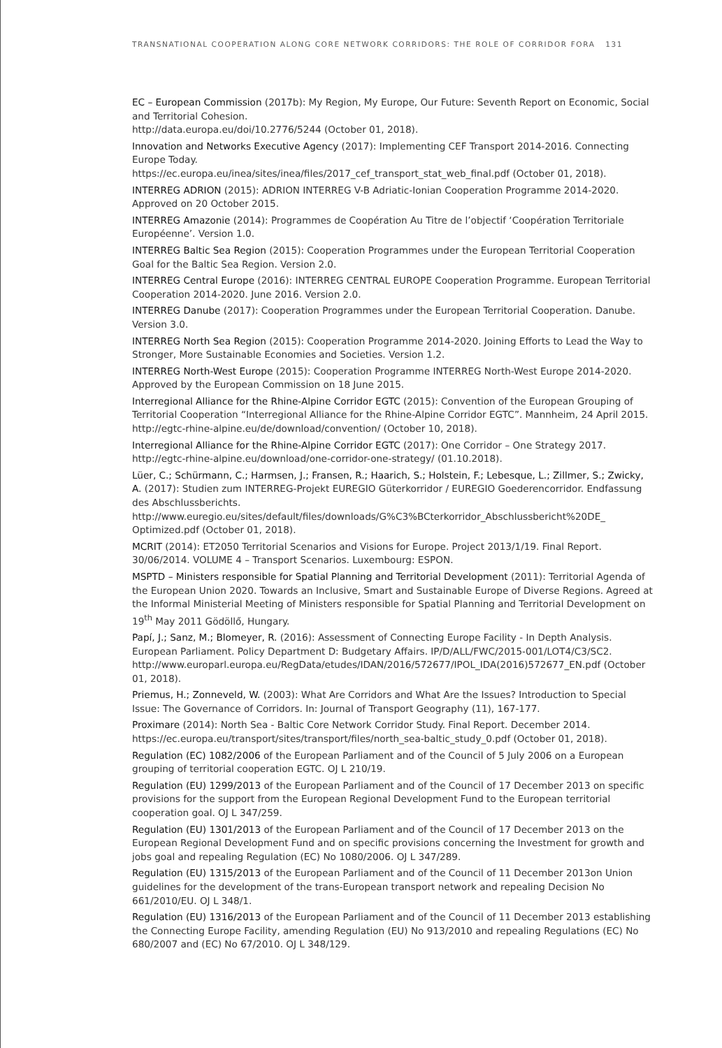TRANSNATIONAL COOPERATION ALONG CORE NETWORK CORRIDORS: THE ROLE OF CORRIDOR FORA 131
EC – European Commission (2017b): My Region, My Europe, Our Future: Seventh Report on Economic, Social and Territorial Cohesion.
http://data.europa.eu/doi/10.2776/5244 (October 01, 2018).
Innovation and Networks Executive Agency (2017): Implementing CEF Transport 2014-2016. Connecting Europe Today.
https://ec.europa.eu/inea/sites/inea/files/2017_cef_transport_stat_web_final.pdf (October 01, 2018).
INTERREG ADRION (2015): ADRION INTERREG V-B Adriatic-Ionian Cooperation Programme 2014-2020. Approved on 20 October 2015.
INTERREG Amazonie (2014): Programmes de Coopération Au Titre de l’objectif ‘Coopération Territoriale Européenne’. Version 1.0.
INTERREG Baltic Sea Region (2015): Cooperation Programmes under the European Territorial Cooperation Goal for the Baltic Sea Region. Version 2.0.
INTERREG Central Europe (2016): INTERREG CENTRAL EUROPE Cooperation Programme. European Territorial Cooperation 2014-2020. June 2016. Version 2.0.
INTERREG Danube (2017): Cooperation Programmes under the European Territorial Cooperation. Danube. Version 3.0.
INTERREG North Sea Region (2015): Cooperation Programme 2014-2020. Joining Efforts to Lead the Way to Stronger, More Sustainable Economies and Societies. Version 1.2.
INTERREG North-West Europe (2015): Cooperation Programme INTERREG North-West Europe 2014-2020. Approved by the European Commission on 18 June 2015.
Interregional Alliance for the Rhine-Alpine Corridor EGTC (2015): Convention of the European Grouping of Territorial Cooperation “Interregional Alliance for the Rhine-Alpine Corridor EGTC”. Mannheim, 24 April 2015.
http://egtc-rhine-alpine.eu/de/download/convention/ (October 10, 2018).
Interregional Alliance for the Rhine-Alpine Corridor EGTC (2017): One Corridor – One Strategy 2017. http://egtc-rhine-alpine.eu/download/one-corridor-one-strategy/ (01.10.2018).
Lüer, C.; Schürmann, C.; Harmsen, J.; Fransen, R.; Haarich, S.; Holstein, F.; Lebesque, L.; Zillmer, S.; Zwicky, A. (2017): Studien zum INTERREG-Projekt EUREGIO Güterkorridor / EUREGIO Goederencorridor. Endfassung des Abschlussberichts.
http://www.euregio.eu/sites/default/files/downloads/G%C3%BCterkorridor_Abschlussbericht%20DE_ Optimized.pdf (October 01, 2018).
MCRIT (2014): ET2050 Territorial Scenarios and Visions for Europe. Project 2013/1/19. Final Report. 30/06/2014. VOLUME 4 – Transport Scenarios. Luxembourg: ESPON.
MSPTD – Ministers responsible for Spatial Planning and Territorial Development (2011): Territorial Agenda of the European Union 2020. Towards an Inclusive, Smart and Sustainable Europe of Diverse Regions. Agreed at the Informal Ministerial Meeting of Ministers responsible for Spatial Planning and Territorial Development on 19<sup>th</sup> May 2011 Gödöllő, Hungary.
Papí, J.; Sanz, M.; Blomeyer, R. (2016): Assessment of Connecting Europe Facility - In Depth Analysis. European Parliament. Policy Department D: Budgetary Affairs. IP/D/ALL/FWC/2015-001/LOT4/C3/SC2. http://www.europarl.europa.eu/RegData/etudes/IDAN/2016/572677/IPOL_IDA(2016)572677_EN.pdf (October 01, 2018).
Priemus, H.; Zonneveld, W. (2003): What Are Corridors and What Are the Issues? Introduction to Special Issue: The Governance of Corridors. In: Journal of Transport Geography (11), 167-177.
Proximare (2014): North Sea - Baltic Core Network Corridor Study. Final Report. December 2014. https://ec.europa.eu/transport/sites/transport/files/north_sea-baltic_study_0.pdf (October 01, 2018).
Regulation (EC) 1082/2006 of the European Parliament and of the Council of 5 July 2006 on a European grouping of territorial cooperation EGTC. OJ L 210/19.
Regulation (EU) 1299/2013 of the European Parliament and of the Council of 17 December 2013 on specific provisions for the support from the European Regional Development Fund to the European territorial cooperation goal. OJ L 347/259.
Regulation (EU) 1301/2013 of the European Parliament and of the Council of 17 December 2013 on the European Regional Development Fund and on specific provisions concerning the Investment for growth and jobs goal and repealing Regulation (EC) No 1080/2006. OJ L 347/289.
Regulation (EU) 1315/2013 of the European Parliament and of the Council of 11 December 2013on Union guidelines for the development of the trans-European transport network and repealing Decision No 661/2010/EU. OJ L 348/1.
Regulation (EU) 1316/2013 of the European Parliament and of the Council of 11 December 2013 establishing the Connecting Europe Facility, amending Regulation (EU) No 913/2010 and repealing Regulations (EC) No 680/2007 and (EC) No 67/2010. OJ L 348/129.